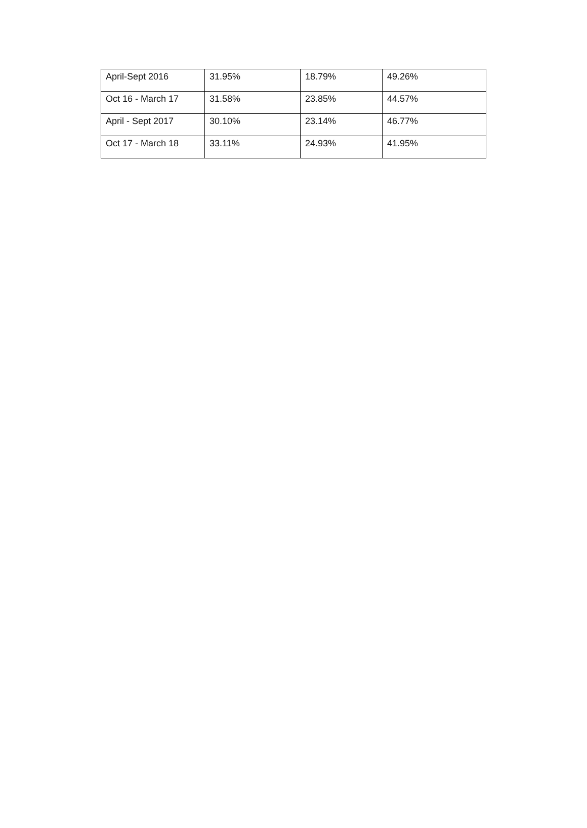| April-Sept 2016 | 31.95% | 18.79% | 49.26% |
| Oct 16 - March 17 | 31.58% | 23.85% | 44.57% |
| April - Sept 2017 | 30.10% | 23.14% | 46.77% |
| Oct 17 - March 18 | 33.11% | 24.93% | 41.95% |